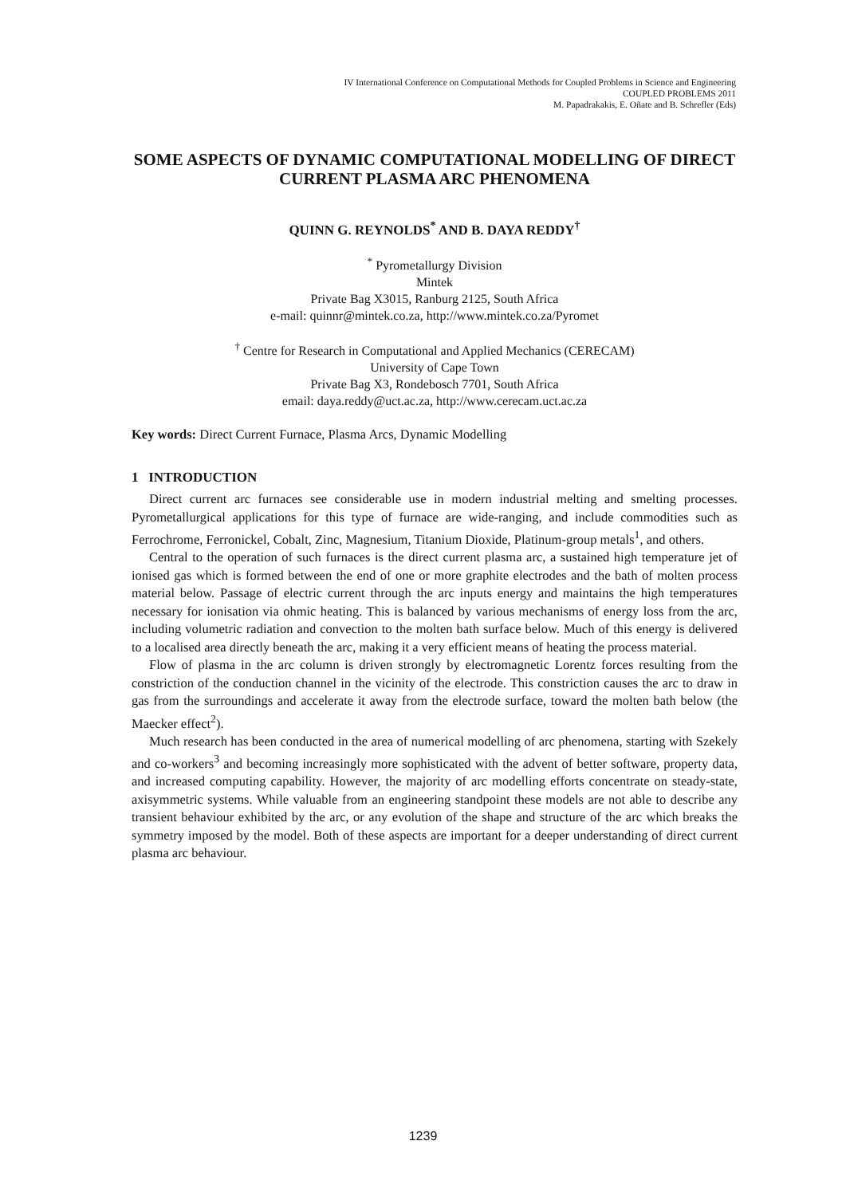IV International Conference on Computational Methods for Coupled Problems in Science and Engineering
COUPLED PROBLEMS 2011
M. Papadrakakis, E. Oñate and B. Schrefler (Eds)
SOME ASPECTS OF DYNAMIC COMPUTATIONAL MODELLING OF DIRECT CURRENT PLASMA ARC PHENOMENA
QUINN G. REYNOLDS<sup>*</sup> AND B. DAYA REDDY<sup>†</sup>
<sup>*</sup> Pyrometallurgy Division
Mintek
Private Bag X3015, Ranburg 2125, South Africa
e-mail: quinnr@mintek.co.za, http://www.mintek.co.za/Pyromet
<sup>†</sup> Centre for Research in Computational and Applied Mechanics (CERECAM)
University of Cape Town
Private Bag X3, Rondebosch 7701, South Africa
email: daya.reddy@uct.ac.za, http://www.cerecam.uct.ac.za
Key words: Direct Current Furnace, Plasma Arcs, Dynamic Modelling
1 INTRODUCTION
Direct current arc furnaces see considerable use in modern industrial melting and smelting processes. Pyrometallurgical applications for this type of furnace are wide-ranging, and include commodities such as Ferrochrome, Ferronickel, Cobalt, Zinc, Magnesium, Titanium Dioxide, Platinum-group metals<sup>1</sup>, and others.
Central to the operation of such furnaces is the direct current plasma arc, a sustained high temperature jet of ionised gas which is formed between the end of one or more graphite electrodes and the bath of molten process material below. Passage of electric current through the arc inputs energy and maintains the high temperatures necessary for ionisation via ohmic heating. This is balanced by various mechanisms of energy loss from the arc, including volumetric radiation and convection to the molten bath surface below. Much of this energy is delivered to a localised area directly beneath the arc, making it a very efficient means of heating the process material.
Flow of plasma in the arc column is driven strongly by electromagnetic Lorentz forces resulting from the constriction of the conduction channel in the vicinity of the electrode. This constriction causes the arc to draw in gas from the surroundings and accelerate it away from the electrode surface, toward the molten bath below (the Maecker effect<sup>2</sup>).
Much research has been conducted in the area of numerical modelling of arc phenomena, starting with Szekely and co-workers<sup>3</sup> and becoming increasingly more sophisticated with the advent of better software, property data, and increased computing capability. However, the majority of arc modelling efforts concentrate on steady-state, axisymmetric systems. While valuable from an engineering standpoint these models are not able to describe any transient behaviour exhibited by the arc, or any evolution of the shape and structure of the arc which breaks the symmetry imposed by the model. Both of these aspects are important for a deeper understanding of direct current plasma arc behaviour.
1239